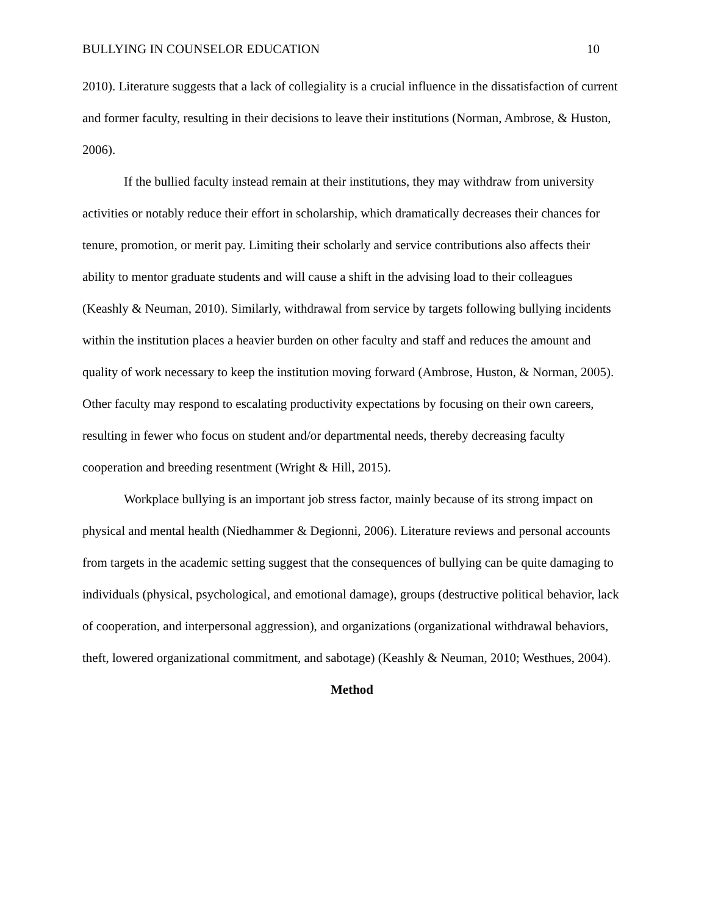BULLYING IN COUNSELOR EDUCATION 10
2010). Literature suggests that a lack of collegiality is a crucial influence in the dissatisfaction of current and former faculty, resulting in their decisions to leave their institutions (Norman, Ambrose, & Huston, 2006).
If the bullied faculty instead remain at their institutions, they may withdraw from university activities or notably reduce their effort in scholarship, which dramatically decreases their chances for tenure, promotion, or merit pay. Limiting their scholarly and service contributions also affects their ability to mentor graduate students and will cause a shift in the advising load to their colleagues (Keashly & Neuman, 2010). Similarly, withdrawal from service by targets following bullying incidents within the institution places a heavier burden on other faculty and staff and reduces the amount and quality of work necessary to keep the institution moving forward (Ambrose, Huston, & Norman, 2005). Other faculty may respond to escalating productivity expectations by focusing on their own careers, resulting in fewer who focus on student and/or departmental needs, thereby decreasing faculty cooperation and breeding resentment (Wright & Hill, 2015).
Workplace bullying is an important job stress factor, mainly because of its strong impact on physical and mental health (Niedhammer & Degionni, 2006). Literature reviews and personal accounts from targets in the academic setting suggest that the consequences of bullying can be quite damaging to individuals (physical, psychological, and emotional damage), groups (destructive political behavior, lack of cooperation, and interpersonal aggression), and organizations (organizational withdrawal behaviors, theft, lowered organizational commitment, and sabotage) (Keashly & Neuman, 2010; Westhues, 2004).
Method